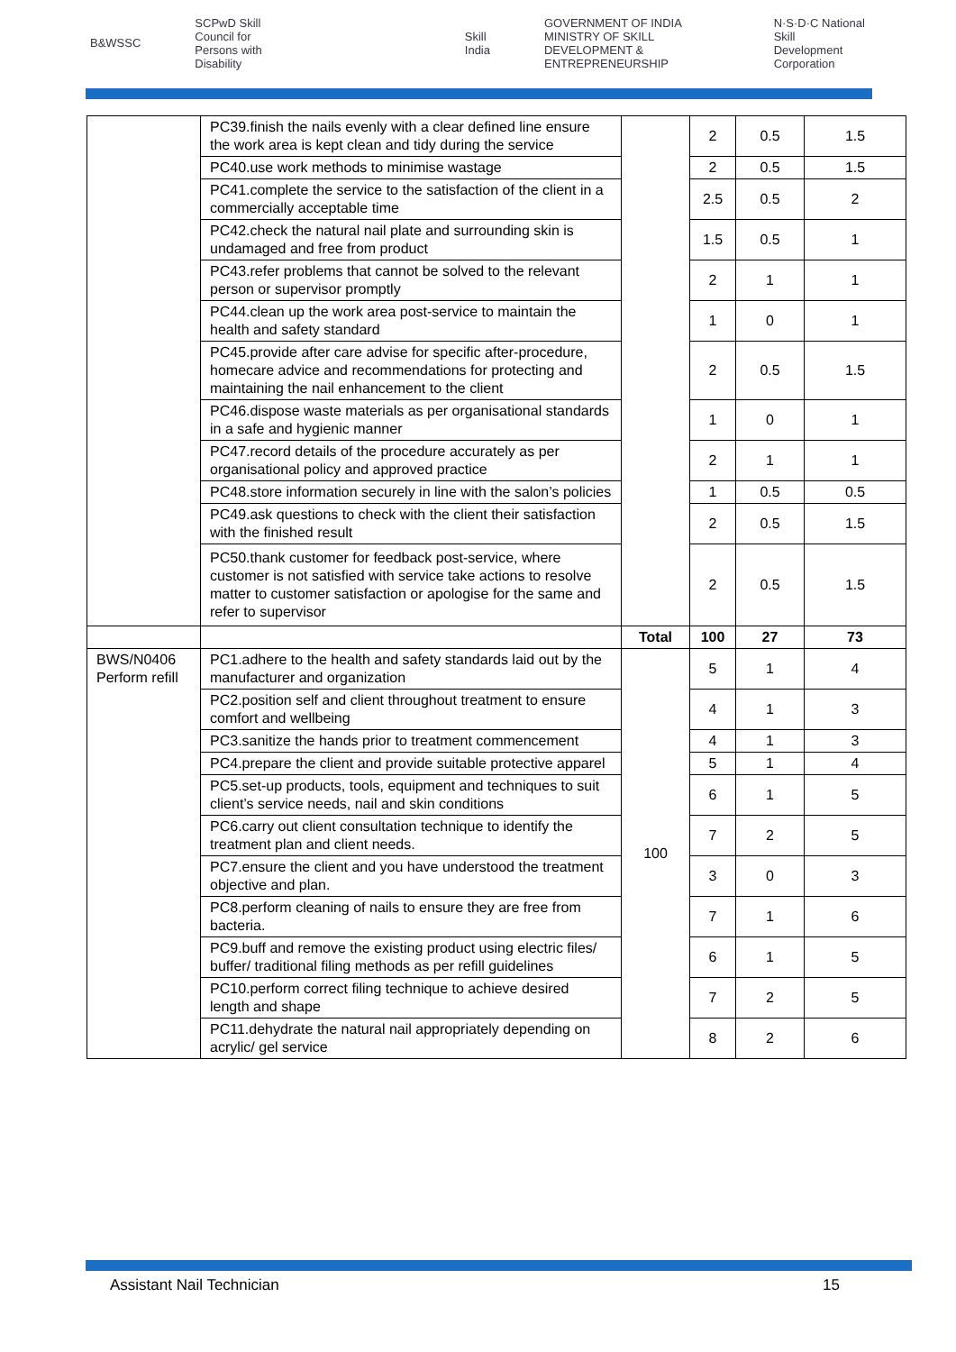B&WSSC SCPwD Skill Council for Persons with Disability Skill India GOVERNMENT OF INDIA MINISTRY OF SKILL DEVELOPMENT & ENTREPRENEURSHIP N·S·D·C National Skill Development Corporation
| | PC39.finish the nails evenly with a clear defined line ensure the work area is kept clean and tidy during the service | | 2 | 0.5 | 1.5 |
| | PC40.use work methods to minimise wastage | | 2 | 0.5 | 1.5 |
| | PC41.complete the service to the satisfaction of the client in a commercially acceptable time | | 2.5 | 0.5 | 2 |
| | PC42.check the natural nail plate and surrounding skin is undamaged and free from product | | 1.5 | 0.5 | 1 |
| | PC43.refer problems that cannot be solved to the relevant person or supervisor promptly | | 2 | 1 | 1 |
| | PC44.clean up the work area post-service to maintain the health and safety standard | | 1 | 0 | 1 |
| | PC45.provide after care advise for specific after-procedure, homecare advice and recommendations for protecting and maintaining the nail enhancement to the client | | 2 | 0.5 | 1.5 |
| | PC46.dispose waste materials as per organisational standards in a safe and hygienic manner | | 1 | 0 | 1 |
| | PC47.record details of the procedure accurately as per organisational policy and approved practice | | 2 | 1 | 1 |
| | PC48.store information securely in line with the salon’s policies | | 1 | 0.5 | 0.5 |
| | PC49.ask questions to check with the client their satisfaction with the finished result | | 2 | 0.5 | 1.5 |
| | PC50.thank customer for feedback post-service, where customer is not satisfied with service take actions to resolve matter to customer satisfaction or apologise for the same and refer to supervisor | | 2 | 0.5 | 1.5 |
| | | Total | 100 | 27 | 73 |
| BWS/N0406 Perform refill | PC1.adhere to the health and safety standards laid out by the manufacturer and organization | 100 | 5 | 1 | 4 |
| | PC2.position self and client throughout treatment to ensure comfort and wellbeing | | 4 | 1 | 3 |
| | PC3.sanitize the hands prior to treatment commencement | | 4 | 1 | 3 |
| | PC4.prepare the client and provide suitable protective apparel | | 5 | 1 | 4 |
| | PC5.set-up products, tools, equipment and techniques to suit client’s service needs, nail and skin conditions | | 6 | 1 | 5 |
| | PC6.carry out client consultation technique to identify the treatment plan and client needs. | | 7 | 2 | 5 |
| | PC7.ensure the client and you have understood the treatment objective and plan. | | 3 | 0 | 3 |
| | PC8.perform cleaning of nails to ensure they are free from bacteria. | | 7 | 1 | 6 |
| | PC9.buff and remove the existing product using electric files/ buffer/ traditional filing methods as per refill guidelines | | 6 | 1 | 5 |
| | PC10.perform correct filing technique to achieve desired length and shape | | 7 | 2 | 5 |
| | PC11.dehydrate the natural nail appropriately depending on acrylic/ gel service | | 8 | 2 | 6 |
Assistant Nail Technician 15